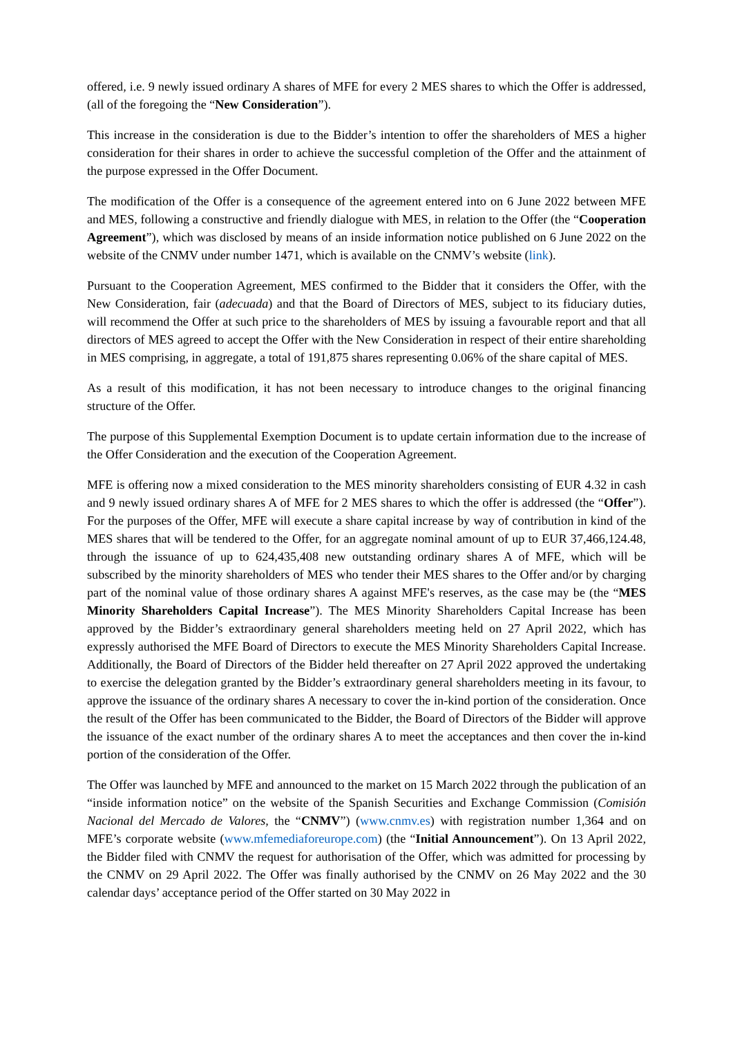offered, i.e. 9 newly issued ordinary A shares of MFE for every 2 MES shares to which the Offer is addressed, (all of the foregoing the “New Consideration”).
This increase in the consideration is due to the Bidder’s intention to offer the shareholders of MES a higher consideration for their shares in order to achieve the successful completion of the Offer and the attainment of the purpose expressed in the Offer Document.
The modification of the Offer is a consequence of the agreement entered into on 6 June 2022 between MFE and MES, following a constructive and friendly dialogue with MES, in relation to the Offer (the “Cooperation Agreement”), which was disclosed by means of an inside information notice published on 6 June 2022 on the website of the CNMV under number 1471, which is available on the CNMV’s website (link).
Pursuant to the Cooperation Agreement, MES confirmed to the Bidder that it considers the Offer, with the New Consideration, fair (adecuada) and that the Board of Directors of MES, subject to its fiduciary duties, will recommend the Offer at such price to the shareholders of MES by issuing a favourable report and that all directors of MES agreed to accept the Offer with the New Consideration in respect of their entire shareholding in MES comprising, in aggregate, a total of 191,875 shares representing 0.06% of the share capital of MES.
As a result of this modification, it has not been necessary to introduce changes to the original financing structure of the Offer.
The purpose of this Supplemental Exemption Document is to update certain information due to the increase of the Offer Consideration and the execution of the Cooperation Agreement.
MFE is offering now a mixed consideration to the MES minority shareholders consisting of EUR 4.32 in cash and 9 newly issued ordinary shares A of MFE for 2 MES shares to which the offer is addressed (the “Offer”). For the purposes of the Offer, MFE will execute a share capital increase by way of contribution in kind of the MES shares that will be tendered to the Offer, for an aggregate nominal amount of up to EUR 37,466,124.48, through the issuance of up to 624,435,408 new outstanding ordinary shares A of MFE, which will be subscribed by the minority shareholders of MES who tender their MES shares to the Offer and/or by charging part of the nominal value of those ordinary shares A against MFE's reserves, as the case may be (the “MES Minority Shareholders Capital Increase”). The MES Minority Shareholders Capital Increase has been approved by the Bidder’s extraordinary general shareholders meeting held on 27 April 2022, which has expressly authorised the MFE Board of Directors to execute the MES Minority Shareholders Capital Increase. Additionally, the Board of Directors of the Bidder held thereafter on 27 April 2022 approved the undertaking to exercise the delegation granted by the Bidder’s extraordinary general shareholders meeting in its favour, to approve the issuance of the ordinary shares A necessary to cover the in-kind portion of the consideration. Once the result of the Offer has been communicated to the Bidder, the Board of Directors of the Bidder will approve the issuance of the exact number of the ordinary shares A to meet the acceptances and then cover the in-kind portion of the consideration of the Offer.
The Offer was launched by MFE and announced to the market on 15 March 2022 through the publication of an “inside information notice” on the website of the Spanish Securities and Exchange Commission (Comisión Nacional del Mercado de Valores, the “CNMV”) (www.cnmv.es) with registration number 1,364 and on MFE’s corporate website (www.mfemediaforeurope.com) (the “Initial Announcement”). On 13 April 2022, the Bidder filed with CNMV the request for authorisation of the Offer, which was admitted for processing by the CNMV on 29 April 2022. The Offer was finally authorised by the CNMV on 26 May 2022 and the 30 calendar days’ acceptance period of the Offer started on 30 May 2022 in